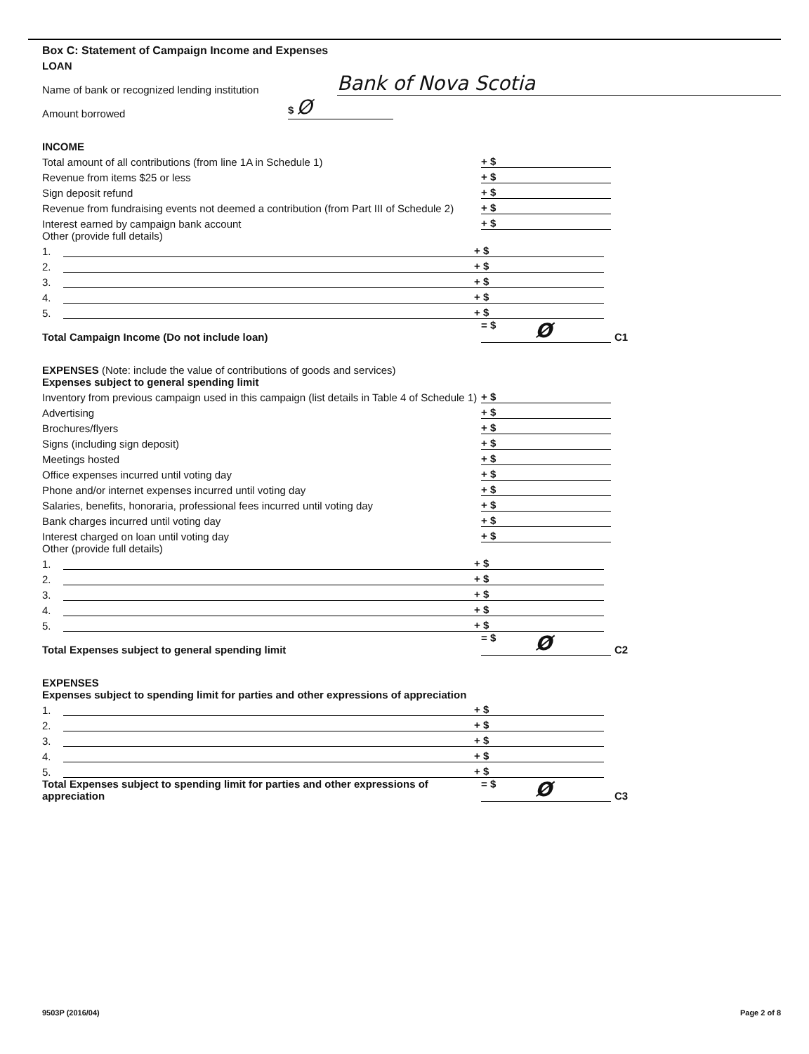Box C: Statement of Campaign Income and Expenses
LOAN
Name of bank or recognized lending institution
Bank of Nova Scotia
Amount borrowed
$ Ø
INCOME
Total amount of all contributions (from line 1A in Schedule 1)
+ $
Revenue from items $25 or less
+ $
Sign deposit refund
+ $
Revenue from fundraising events not deemed a contribution (from Part III of Schedule 2)
+ $
Interest earned by campaign bank account
+ $
Other (provide full details)
1.
+ $
2.
+ $
3.
+ $
4.
+ $
5.
+ $
Total Campaign Income (Do not include loan)
= $ Ø
C1
EXPENSES (Note: include the value of contributions of goods and services)
Expenses subject to general spending limit
Inventory from previous campaign used in this campaign (list details in Table 4 of Schedule 1)
+ $
Advertising
+ $
Brochures/flyers
+ $
Signs (including sign deposit)
+ $
Meetings hosted
+ $
Office expenses incurred until voting day
+ $
Phone and/or internet expenses incurred until voting day
+ $
Salaries, benefits, honoraria, professional fees incurred until voting day
+ $
Bank charges incurred until voting day
+ $
Interest charged on loan until voting day
+ $
Other (provide full details)
1.
+ $
2.
+ $
3.
+ $
4.
+ $
5.
+ $
Total Expenses subject to general spending limit
= $ Ø
C2
EXPENSES
Expenses subject to spending limit for parties and other expressions of appreciation
1.
+ $
2.
+ $
3.
+ $
4.
+ $
5.
+ $
Total Expenses subject to spending limit for parties and other expressions of appreciation
= $ Ø
C3
9503P (2016/04) Page 2 of 8